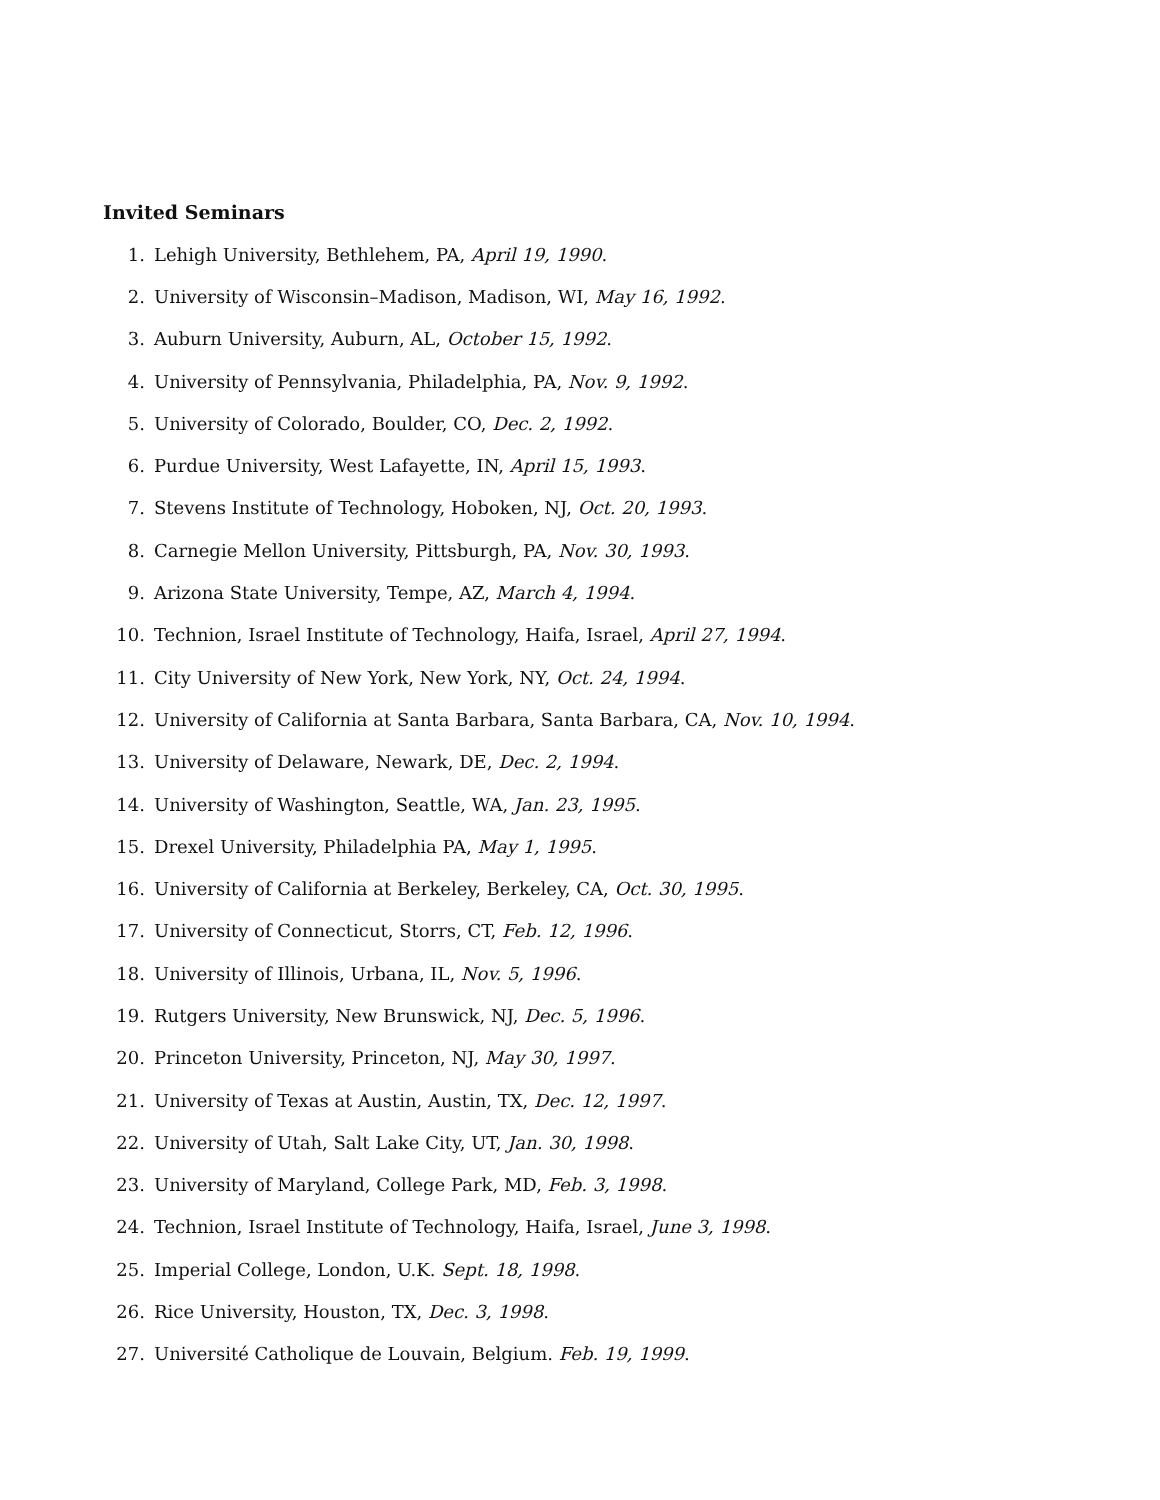Invited Seminars
1. Lehigh University, Bethlehem, PA, April 19, 1990.
2. University of Wisconsin–Madison, Madison, WI, May 16, 1992.
3. Auburn University, Auburn, AL, October 15, 1992.
4. University of Pennsylvania, Philadelphia, PA, Nov. 9, 1992.
5. University of Colorado, Boulder, CO, Dec. 2, 1992.
6. Purdue University, West Lafayette, IN, April 15, 1993.
7. Stevens Institute of Technology, Hoboken, NJ, Oct. 20, 1993.
8. Carnegie Mellon University, Pittsburgh, PA, Nov. 30, 1993.
9. Arizona State University, Tempe, AZ, March 4, 1994.
10. Technion, Israel Institute of Technology, Haifa, Israel, April 27, 1994.
11. City University of New York, New York, NY, Oct. 24, 1994.
12. University of California at Santa Barbara, Santa Barbara, CA, Nov. 10, 1994.
13. University of Delaware, Newark, DE, Dec. 2, 1994.
14. University of Washington, Seattle, WA, Jan. 23, 1995.
15. Drexel University, Philadelphia PA, May 1, 1995.
16. University of California at Berkeley, Berkeley, CA, Oct. 30, 1995.
17. University of Connecticut, Storrs, CT, Feb. 12, 1996.
18. University of Illinois, Urbana, IL, Nov. 5, 1996.
19. Rutgers University, New Brunswick, NJ, Dec. 5, 1996.
20. Princeton University, Princeton, NJ, May 30, 1997.
21. University of Texas at Austin, Austin, TX, Dec. 12, 1997.
22. University of Utah, Salt Lake City, UT, Jan. 30, 1998.
23. University of Maryland, College Park, MD, Feb. 3, 1998.
24. Technion, Israel Institute of Technology, Haifa, Israel, June 3, 1998.
25. Imperial College, London, U.K. Sept. 18, 1998.
26. Rice University, Houston, TX, Dec. 3, 1998.
27. Université Catholique de Louvain, Belgium. Feb. 19, 1999.